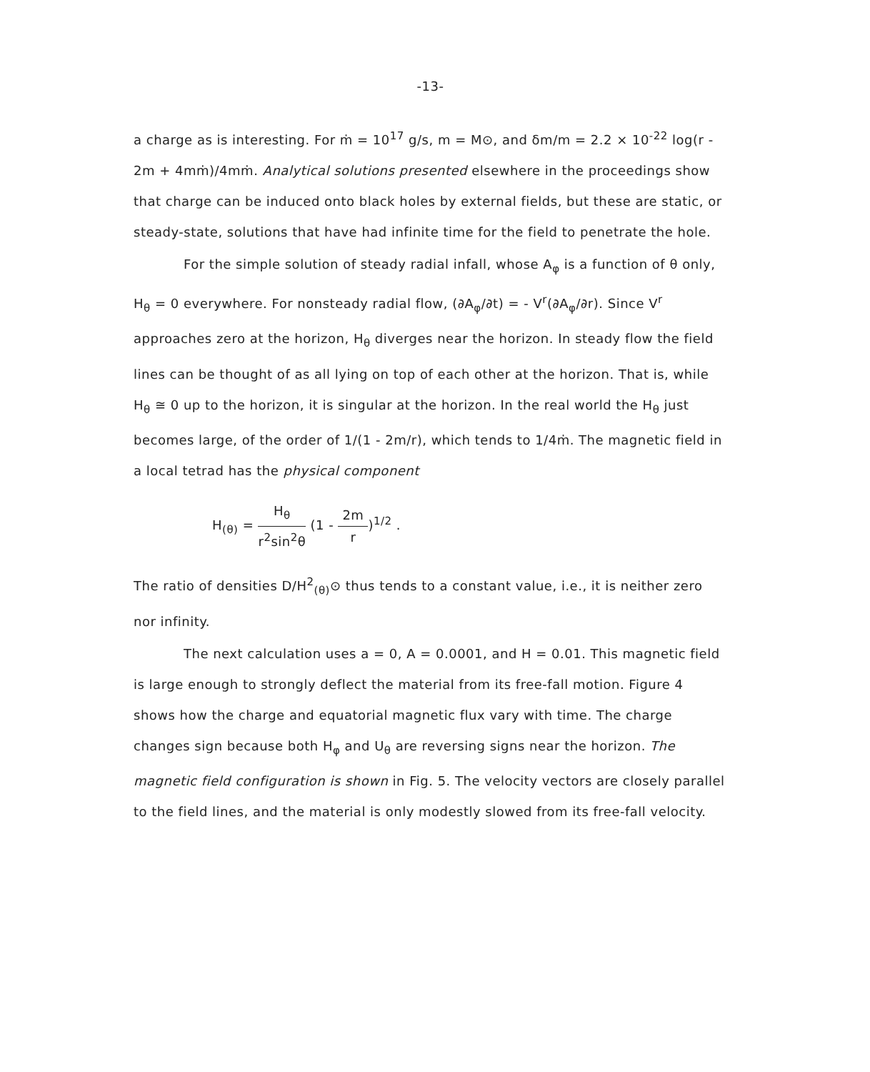-13-
a charge as is interesting. For ṁ = 10<sup>17</sup> g/s, m = M⊙, and δm/m = 2.2 × 10<sup>-22</sup> log(r - 2m + 4mṁ)/4mṁ. Analytical solutions presented elsewhere in the proceedings show that charge can be induced onto black holes by external fields, but these are static, or steady-state, solutions that have had infinite time for the field to penetrate the hole.
For the simple solution of steady radial infall, whose A<sub>φ</sub> is a function of θ only, H<sub>θ</sub> = 0 everywhere. For nonsteady radial flow, (∂A<sub>φ</sub>/∂t) = - V<sup>r</sup>(∂A<sub>φ</sub>/∂r). Since V<sup>r</sup> approaches zero at the horizon, H<sub>θ</sub> diverges near the horizon. In steady flow the field lines can be thought of as all lying on top of each other at the horizon. That is, while H<sub>θ</sub> ≅ 0 up to the horizon, it is singular at the horizon. In the real world the H<sub>θ</sub> just becomes large, of the order of 1/(1 - 2m/r), which tends to 1/4ṁ. The magnetic field in a local tetrad has the physical component
H<sub>(θ)</sub> = H<sub>θ</sub> r<sup>2</sup>sin<sup>2</sup>θ (1 - 2m r)<sup>1/2</sup> .
The ratio of densities D/H<sup>2</sup><sub>(θ)</sub>⊙ thus tends to a constant value, i.e., it is neither zero nor infinity.
The next calculation uses a = 0, A = 0.0001, and H = 0.01. This magnetic field is large enough to strongly deflect the material from its free-fall motion. Figure 4 shows how the charge and equatorial magnetic flux vary with time. The charge changes sign because both H<sub>φ</sub> and U<sub>θ</sub> are reversing signs near the horizon. The magnetic field configuration is shown in Fig. 5. The velocity vectors are closely parallel to the field lines, and the material is only modestly slowed from its free-fall velocity.